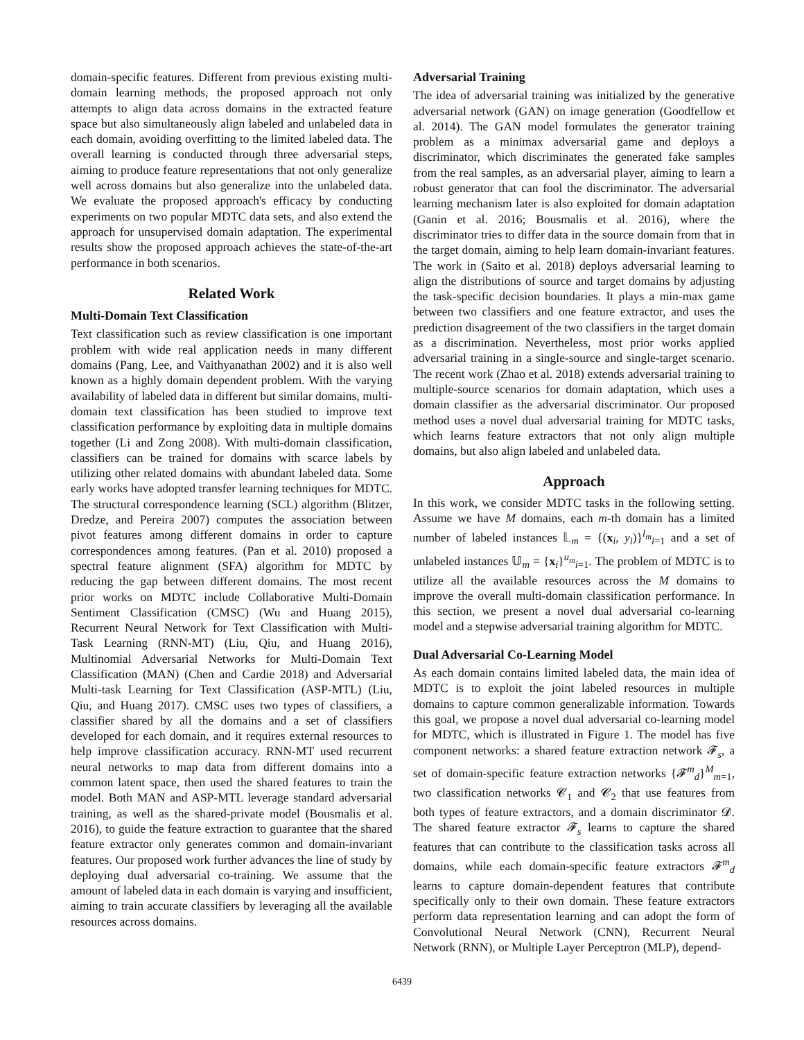domain-specific features. Different from previous existing multi-domain learning methods, the proposed approach not only attempts to align data across domains in the extracted feature space but also simultaneously align labeled and unlabeled data in each domain, avoiding overfitting to the limited labeled data. The overall learning is conducted through three adversarial steps, aiming to produce feature representations that not only generalize well across domains but also generalize into the unlabeled data. We evaluate the proposed approach's efficacy by conducting experiments on two popular MDTC data sets, and also extend the approach for unsupervised domain adaptation. The experimental results show the proposed approach achieves the state-of-the-art performance in both scenarios.
Related Work
Multi-Domain Text Classification
Text classification such as review classification is one important problem with wide real application needs in many different domains (Pang, Lee, and Vaithyanathan 2002) and it is also well known as a highly domain dependent problem. With the varying availability of labeled data in different but similar domains, multi-domain text classification has been studied to improve text classification performance by exploiting data in multiple domains together (Li and Zong 2008). With multi-domain classification, classifiers can be trained for domains with scarce labels by utilizing other related domains with abundant labeled data. Some early works have adopted transfer learning techniques for MDTC. The structural correspondence learning (SCL) algorithm (Blitzer, Dredze, and Pereira 2007) computes the association between pivot features among different domains in order to capture correspondences among features. (Pan et al. 2010) proposed a spectral feature alignment (SFA) algorithm for MDTC by reducing the gap between different domains. The most recent prior works on MDTC include Collaborative Multi-Domain Sentiment Classification (CMSC) (Wu and Huang 2015), Recurrent Neural Network for Text Classification with Multi-Task Learning (RNN-MT) (Liu, Qiu, and Huang 2016), Multinomial Adversarial Networks for Multi-Domain Text Classification (MAN) (Chen and Cardie 2018) and Adversarial Multi-task Learning for Text Classification (ASP-MTL) (Liu, Qiu, and Huang 2017). CMSC uses two types of classifiers, a classifier shared by all the domains and a set of classifiers developed for each domain, and it requires external resources to help improve classification accuracy. RNN-MT used recurrent neural networks to map data from different domains into a common latent space, then used the shared features to train the model. Both MAN and ASP-MTL leverage standard adversarial training, as well as the shared-private model (Bousmalis et al. 2016), to guide the feature extraction to guarantee that the shared feature extractor only generates common and domain-invariant features. Our proposed work further advances the line of study by deploying dual adversarial co-training. We assume that the amount of labeled data in each domain is varying and insufficient, aiming to train accurate classifiers by leveraging all the available resources across domains.
Adversarial Training
The idea of adversarial training was initialized by the generative adversarial network (GAN) on image generation (Goodfellow et al. 2014). The GAN model formulates the generator training problem as a minimax adversarial game and deploys a discriminator, which discriminates the generated fake samples from the real samples, as an adversarial player, aiming to learn a robust generator that can fool the discriminator. The adversarial learning mechanism later is also exploited for domain adaptation (Ganin et al. 2016; Bousmalis et al. 2016), where the discriminator tries to differ data in the source domain from that in the target domain, aiming to help learn domain-invariant features. The work in (Saito et al. 2018) deploys adversarial learning to align the distributions of source and target domains by adjusting the task-specific decision boundaries. It plays a min-max game between two classifiers and one feature extractor, and uses the prediction disagreement of the two classifiers in the target domain as a discrimination. Nevertheless, most prior works applied adversarial training in a single-source and single-target scenario. The recent work (Zhao et al. 2018) extends adversarial training to multiple-source scenarios for domain adaptation, which uses a domain classifier as the adversarial discriminator. Our proposed method uses a novel dual adversarial training for MDTC tasks, which learns feature extractors that not only align multiple domains, but also align labeled and unlabeled data.
Approach
In this work, we consider MDTC tasks in the following setting. Assume we have M domains, each m-th domain has a limited number of labeled instances 𝕃<sub>m</sub> = {(x<sub>i</sub>, y<sub>i</sub>)}<sup>l<sub>m</sub></sup><sub>i=1</sub> and a set of unlabeled instances 𝕌<sub>m</sub> = {x<sub>i</sub>}<sup>u<sub>m</sub></sup><sub>i=1</sub>. The problem of MDTC is to utilize all the available resources across the M domains to improve the overall multi-domain classification performance. In this section, we present a novel dual adversarial co-learning model and a stepwise adversarial training algorithm for MDTC.
Dual Adversarial Co-Learning Model
As each domain contains limited labeled data, the main idea of MDTC is to exploit the joint labeled resources in multiple domains to capture common generalizable information. Towards this goal, we propose a novel dual adversarial co-learning model for MDTC, which is illustrated in Figure 1. The model has five component networks: a shared feature extraction network 𝓕<sub>s</sub>, a set of domain-specific feature extraction networks {𝓕<sup>m</sup><sub>d</sub>}<sup>M</sup><sub>m=1</sub>, two classification networks 𝓒<sub>1</sub> and 𝓒<sub>2</sub> that use features from both types of feature extractors, and a domain discriminator 𝓓. The shared feature extractor 𝓕<sub>s</sub> learns to capture the shared features that can contribute to the classification tasks across all domains, while each domain-specific feature extractors 𝓕<sup>m</sup><sub>d</sub> learns to capture domain-dependent features that contribute specifically only to their own domain. These feature extractors perform data representation learning and can adopt the form of Convolutional Neural Network (CNN), Recurrent Neural Network (RNN), or Multiple Layer Perceptron (MLP), depend-
6439